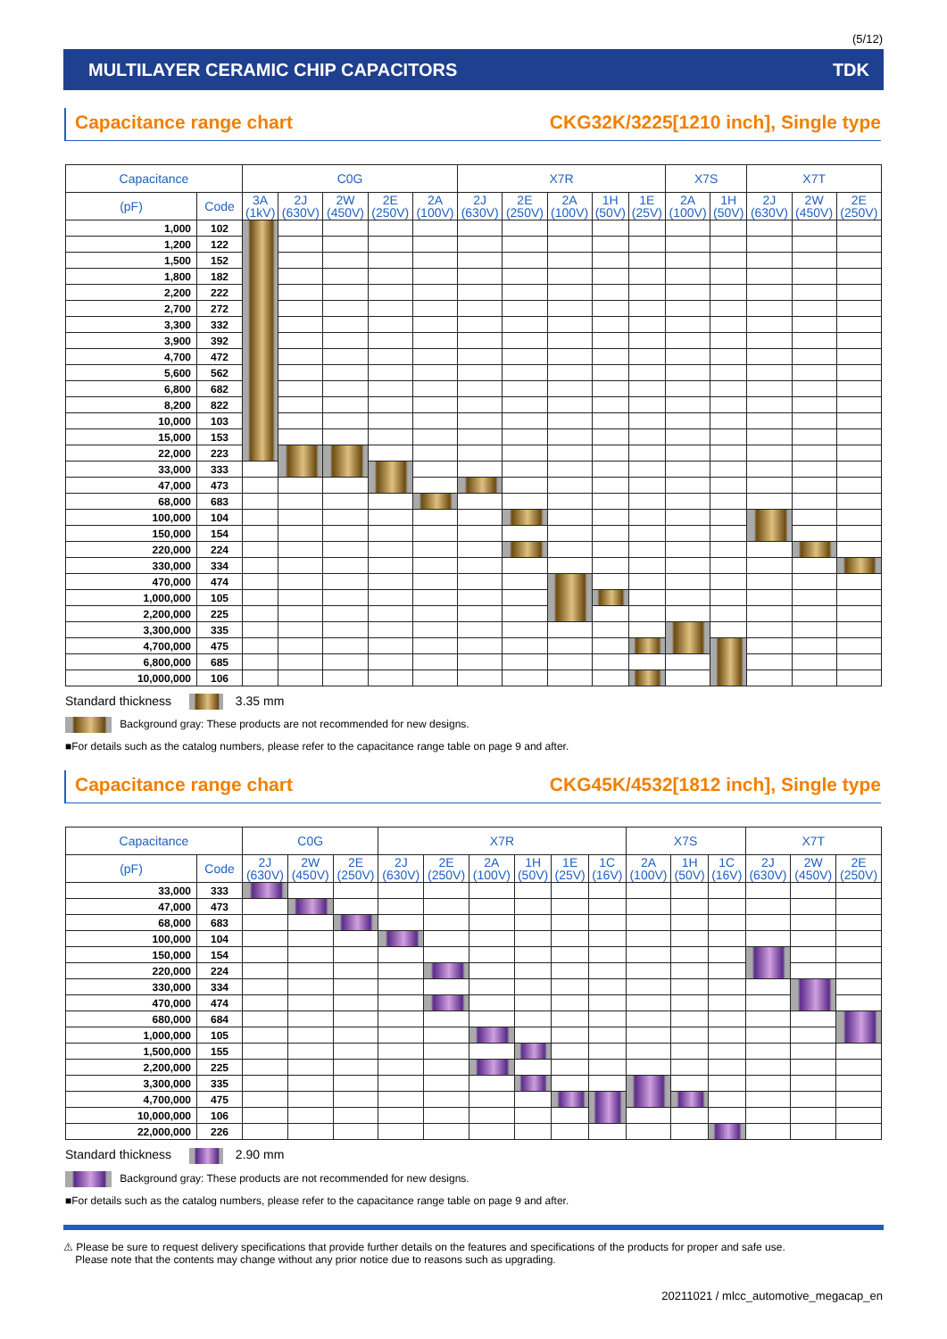(5/12)
MULTILAYER CERAMIC CHIP CAPACITORS TDK
Capacitance range chart CKG32K/3225[1210 inch], Single type
| Capacitance | | C0G | | | | | X7R | | | | | X7S | | X7T | | |
| --- | --- | --- | --- | --- | --- | --- | --- | --- | --- | --- | --- | --- | --- | --- | --- | --- |
| (pF) | Code | 3A (1kV) | 2J (630V) | 2W (450V) | 2E (250V) | 2A (100V) | 2J (630V) | 2E (250V) | 2A (100V) | 1H (50V) | 1E (25V) | 2A (100V) | 1H (50V) | 2J (630V) | 2W (450V) | 2E (250V) |
| 1,000 | 102 | | | | | | | | | | | | | | | |
| 1,200 | 122 | | | | | | | | | | | | | | | |
| 1,500 | 152 | | | | | | | | | | | | | | | |
| 1,800 | 182 | | | | | | | | | | | | | | | |
| 2,200 | 222 | | | | | | | | | | | | | | | |
| 2,700 | 272 | | | | | | | | | | | | | | | |
| 3,300 | 332 | | | | | | | | | | | | | | | |
| 3,900 | 392 | | | | | | | | | | | | | | | |
| 4,700 | 472 | | | | | | | | | | | | | | | |
| 5,600 | 562 | | | | | | | | | | | | | | | |
| 6,800 | 682 | | | | | | | | | | | | | | | |
| 8,200 | 822 | | | | | | | | | | | | | | | |
| 10,000 | 103 | | | | | | | | | | | | | | | |
| 15,000 | 153 | | | | | | | | | | | | | | | |
| 22,000 | 223 | | | | | | | | | | | | | | | |
| 33,000 | 333 | | | | | | | | | | | | | | | |
| 47,000 | 473 | | | | | | | | | | | | | | | |
| 68,000 | 683 | | | | | | | | | | | | | | | |
| 100,000 | 104 | | | | | | | | | | | | | | | |
| 150,000 | 154 | | | | | | | | | | | | | | | |
| 220,000 | 224 | | | | | | | | | | | | | | | |
| 330,000 | 334 | | | | | | | | | | | | | | | |
| 470,000 | 474 | | | | | | | | | | | | | | | |
| 1,000,000 | 105 | | | | | | | | | | | | | | | |
| 2,200,000 | 225 | | | | | | | | | | | | | | | |
| 3,300,000 | 335 | | | | | | | | | | | | | | | |
| 4,700,000 | 475 | | | | | | | | | | | | | | | |
| 6,800,000 | 685 | | | | | | | | | | | | | | | |
| 10,000,000 | 106 | | | | | | | | | | | | | | | |
Standard thickness 3.35 mm
Background gray: These products are not recommended for new designs.
■For details such as the catalog numbers, please refer to the capacitance range table on page 9 and after.
Capacitance range chart CKG45K/4532[1812 inch], Single type
| Capacitance | | C0G | | | X7R | | | | | | X7S | | | X7T | | |
| --- | --- | --- | --- | --- | --- | --- | --- | --- | --- | --- | --- | --- | --- | --- | --- | --- |
| (pF) | Code | 2J (630V) | 2W (450V) | 2E (250V) | 2J (630V) | 2E (250V) | 2A (100V) | 1H (50V) | 1E (25V) | 1C (16V) | 2A (100V) | 1H (50V) | 1C (16V) | 2J (630V) | 2W (450V) | 2E (250V) |
| 33,000 | 333 | | | | | | | | | | | | | | | |
| 47,000 | 473 | | | | | | | | | | | | | | | |
| 68,000 | 683 | | | | | | | | | | | | | | | |
| 100,000 | 104 | | | | | | | | | | | | | | | |
| 150,000 | 154 | | | | | | | | | | | | | | | |
| 220,000 | 224 | | | | | | | | | | | | | | | |
| 330,000 | 334 | | | | | | | | | | | | | | | |
| 470,000 | 474 | | | | | | | | | | | | | | | |
| 680,000 | 684 | | | | | | | | | | | | | | | |
| 1,000,000 | 105 | | | | | | | | | | | | | | | |
| 1,500,000 | 155 | | | | | | | | | | | | | | | |
| 2,200,000 | 225 | | | | | | | | | | | | | | | |
| 3,300,000 | 335 | | | | | | | | | | | | | | | |
| 4,700,000 | 475 | | | | | | | | | | | | | | | |
| 10,000,000 | 106 | | | | | | | | | | | | | | | |
| 22,000,000 | 226 | | | | | | | | | | | | | | | |
Standard thickness 2.90 mm
Background gray: These products are not recommended for new designs.
■For details such as the catalog numbers, please refer to the capacitance range table on page 9 and after.
⚠ Please be sure to request delivery specifications that provide further details on the features and specifications of the products for proper and safe use.
Please note that the contents may change without any prior notice due to reasons such as upgrading.
20211021 / mlcc_automotive_megacap_en